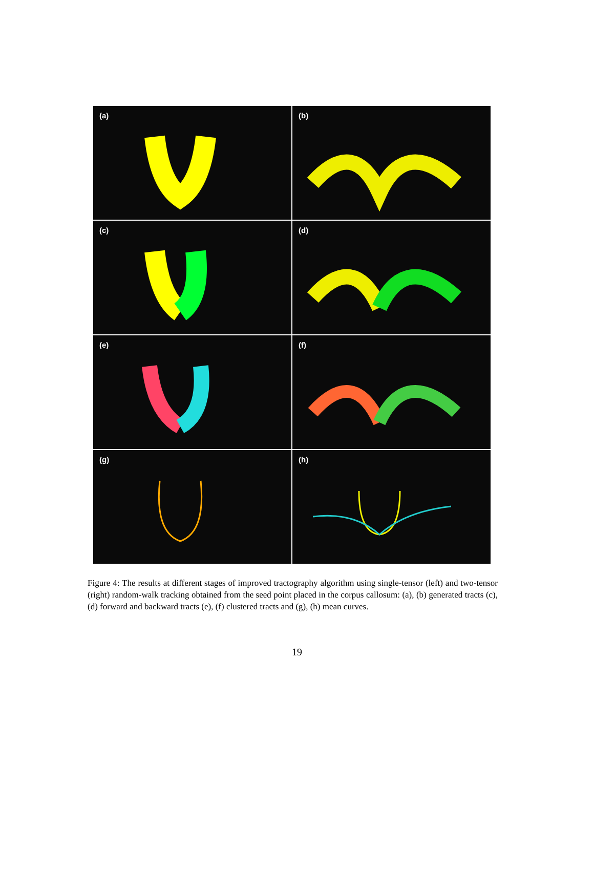(a)
(b)
(c)
(d)
(e)
(f)
(g)
(h)
Figure 4: The results at different stages of improved tractography algorithm using single-tensor (left) and two-tensor (right) random-walk tracking obtained from the seed point placed in the corpus callosum: (a), (b) generated tracts (c), (d) forward and backward tracts (e), (f) clustered tracts and (g), (h) mean curves.
19